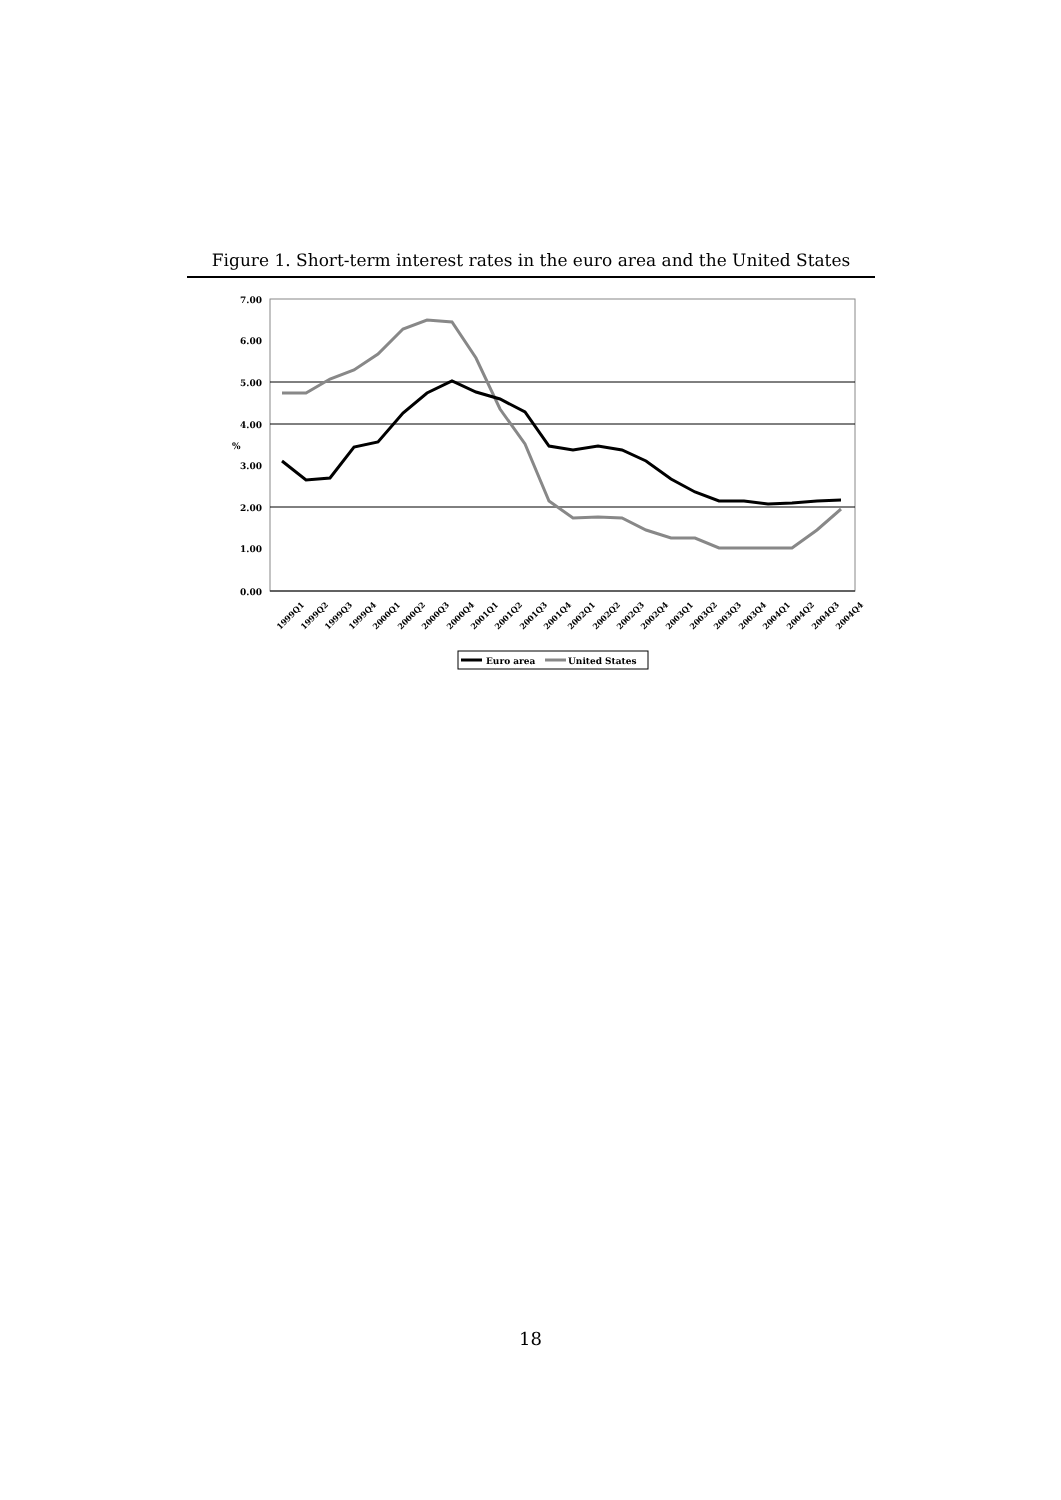Figure 1. Short-term interest rates in the euro area and the United States
7.00
6.00
5.00
4.00
3.00
2.00
1.00
0.00
%
1999Q1
1999Q2
1999Q3
1999Q4
2000Q1
2000Q2
2000Q3
2000Q4
2001Q1
2001Q2
2001Q3
2001Q4
2002Q1
2002Q2
2002Q3
2002Q4
2003Q1
2003Q2
2003Q3
2003Q4
2004Q1
2004Q2
2004Q3
2004Q4
Euro area
United States
18